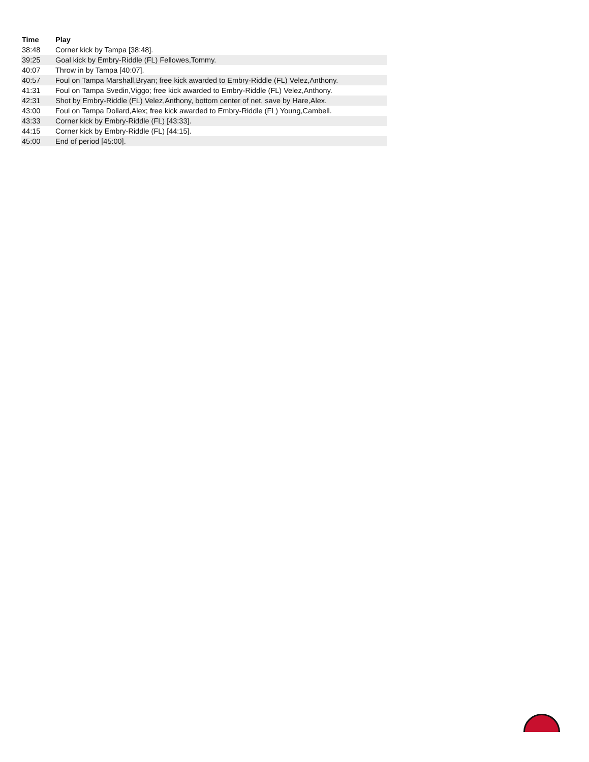| Time | Play |
| --- | --- |
| 38:48 | Corner kick by Tampa [38:48]. |
| 39:25 | Goal kick by Embry-Riddle (FL) Fellowes,Tommy. |
| 40:07 | Throw in by Tampa [40:07]. |
| 40:57 | Foul on Tampa Marshall,Bryan; free kick awarded to Embry-Riddle (FL) Velez,Anthony. |
| 41:31 | Foul on Tampa Svedin,Viggo; free kick awarded to Embry-Riddle (FL) Velez,Anthony. |
| 42:31 | Shot by Embry-Riddle (FL) Velez,Anthony, bottom center of net, save by Hare,Alex. |
| 43:00 | Foul on Tampa Dollard,Alex; free kick awarded to Embry-Riddle (FL) Young,Cambell. |
| 43:33 | Corner kick by Embry-Riddle (FL) [43:33]. |
| 44:15 | Corner kick by Embry-Riddle (FL) [44:15]. |
| 45:00 | End of period [45:00]. |